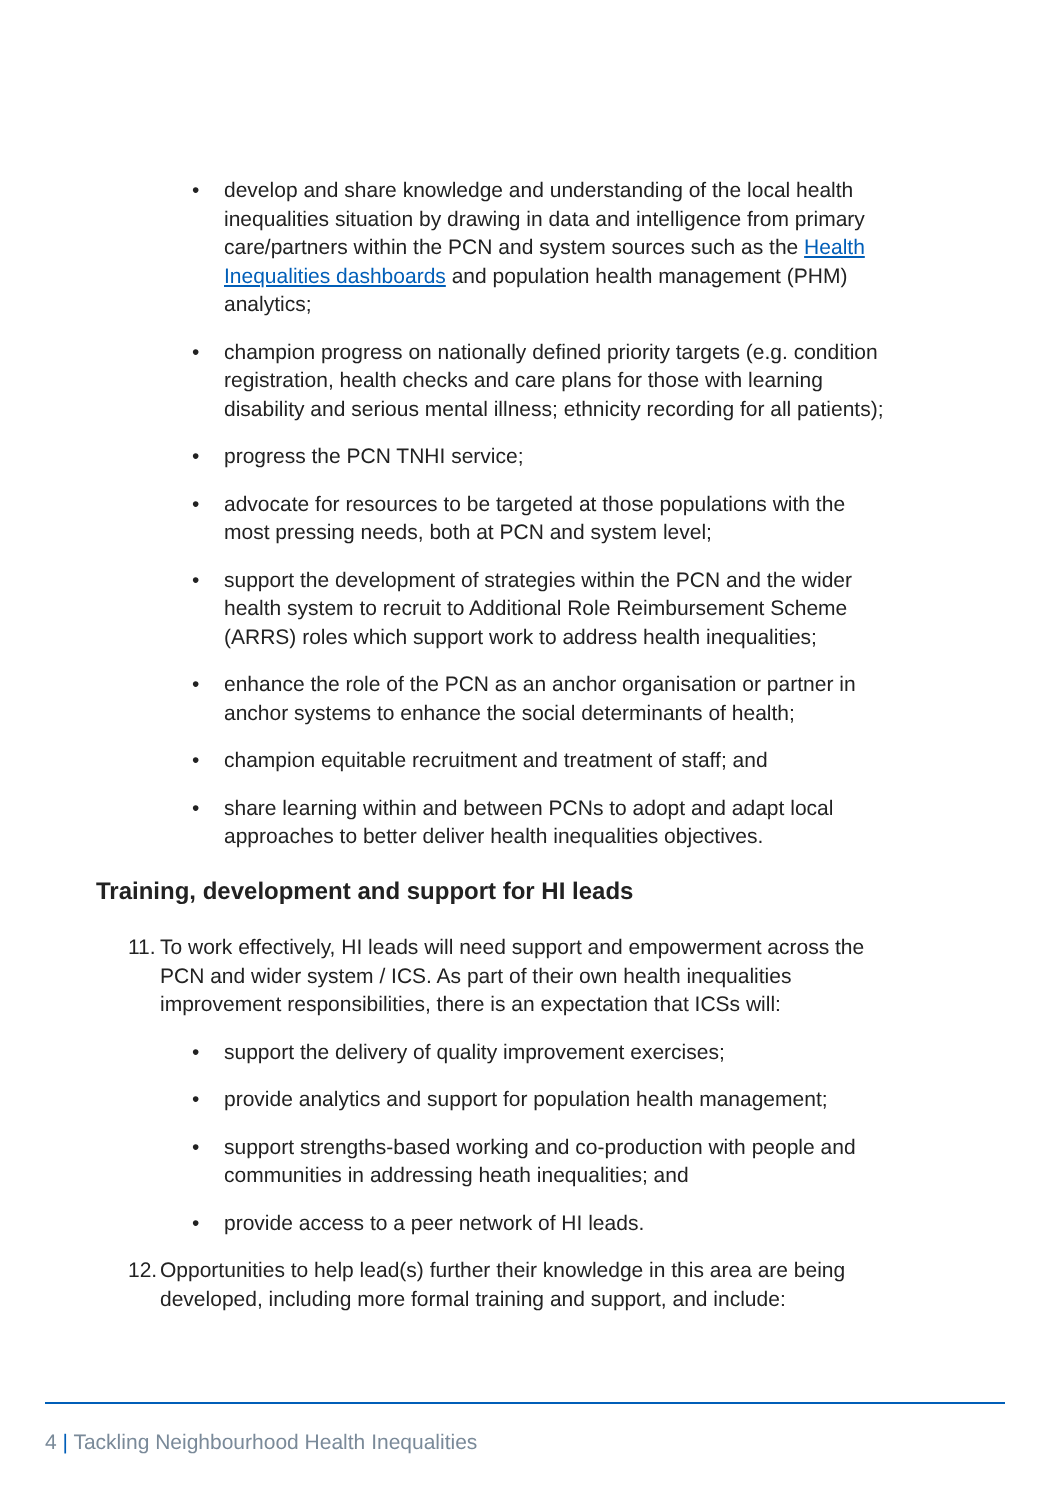• develop and share knowledge and understanding of the local health inequalities situation by drawing in data and intelligence from primary care/partners within the PCN and system sources such as the Health Inequalities dashboards and population health management (PHM) analytics;
• champion progress on nationally defined priority targets (e.g. condition registration, health checks and care plans for those with learning disability and serious mental illness; ethnicity recording for all patients);
• progress the PCN TNHI service;
• advocate for resources to be targeted at those populations with the most pressing needs, both at PCN and system level;
• support the development of strategies within the PCN and the wider health system to recruit to Additional Role Reimbursement Scheme (ARRS) roles which support work to address health inequalities;
• enhance the role of the PCN as an anchor organisation or partner in anchor systems to enhance the social determinants of health;
• champion equitable recruitment and treatment of staff; and
• share learning within and between PCNs to adopt and adapt local approaches to better deliver health inequalities objectives.
Training, development and support for HI leads
11.
To work effectively, HI leads will need support and empowerment across the PCN and wider system / ICS. As part of their own health inequalities improvement responsibilities, there is an expectation that ICSs will:
• support the delivery of quality improvement exercises;
• provide analytics and support for population health management;
• support strengths-based working and co-production with people and communities in addressing heath inequalities; and
• provide access to a peer network of HI leads.
12.
Opportunities to help lead(s) further their knowledge in this area are being developed, including more formal training and support, and include:
4 | Tackling Neighbourhood Health Inequalities